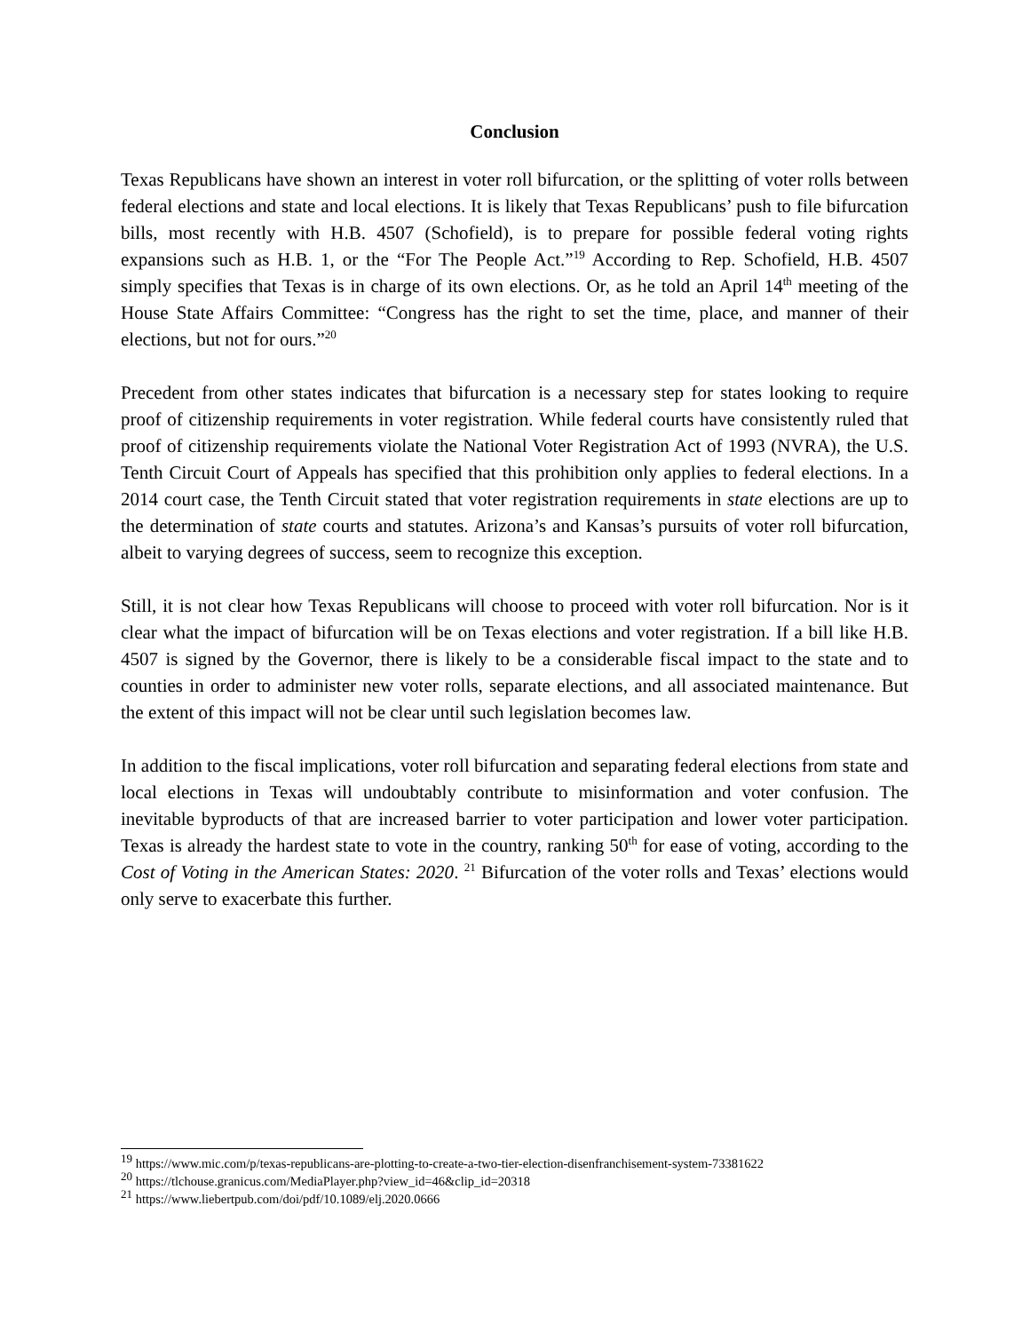Conclusion
Texas Republicans have shown an interest in voter roll bifurcation, or the splitting of voter rolls between federal elections and state and local elections. It is likely that Texas Republicans’ push to file bifurcation bills, most recently with H.B. 4507 (Schofield), is to prepare for possible federal voting rights expansions such as H.B. 1, or the “For The People Act.”<sup>19</sup> According to Rep. Schofield, H.B. 4507 simply specifies that Texas is in charge of its own elections. Or, as he told an April 14<sup>th</sup> meeting of the House State Affairs Committee: “Congress has the right to set the time, place, and manner of their elections, but not for ours.”<sup>20</sup>
Precedent from other states indicates that bifurcation is a necessary step for states looking to require proof of citizenship requirements in voter registration. While federal courts have consistently ruled that proof of citizenship requirements violate the National Voter Registration Act of 1993 (NVRA), the U.S. Tenth Circuit Court of Appeals has specified that this prohibition only applies to federal elections. In a 2014 court case, the Tenth Circuit stated that voter registration requirements in state elections are up to the determination of state courts and statutes. Arizona’s and Kansas’s pursuits of voter roll bifurcation, albeit to varying degrees of success, seem to recognize this exception.
Still, it is not clear how Texas Republicans will choose to proceed with voter roll bifurcation. Nor is it clear what the impact of bifurcation will be on Texas elections and voter registration. If a bill like H.B. 4507 is signed by the Governor, there is likely to be a considerable fiscal impact to the state and to counties in order to administer new voter rolls, separate elections, and all associated maintenance. But the extent of this impact will not be clear until such legislation becomes law.
In addition to the fiscal implications, voter roll bifurcation and separating federal elections from state and local elections in Texas will undoubtably contribute to misinformation and voter confusion. The inevitable byproducts of that are increased barrier to voter participation and lower voter participation. Texas is already the hardest state to vote in the country, ranking 50<sup>th</sup> for ease of voting, according to the Cost of Voting in the American States: 2020. <sup>21</sup> Bifurcation of the voter rolls and Texas’ elections would only serve to exacerbate this further.
<sup>19</sup> https://www.mic.com/p/texas-republicans-are-plotting-to-create-a-two-tier-election-disenfranchisement-system-73381622
<sup>20</sup> https://tlchouse.granicus.com/MediaPlayer.php?view_id=46&clip_id=20318
<sup>21</sup> https://www.liebertpub.com/doi/pdf/10.1089/elj.2020.0666